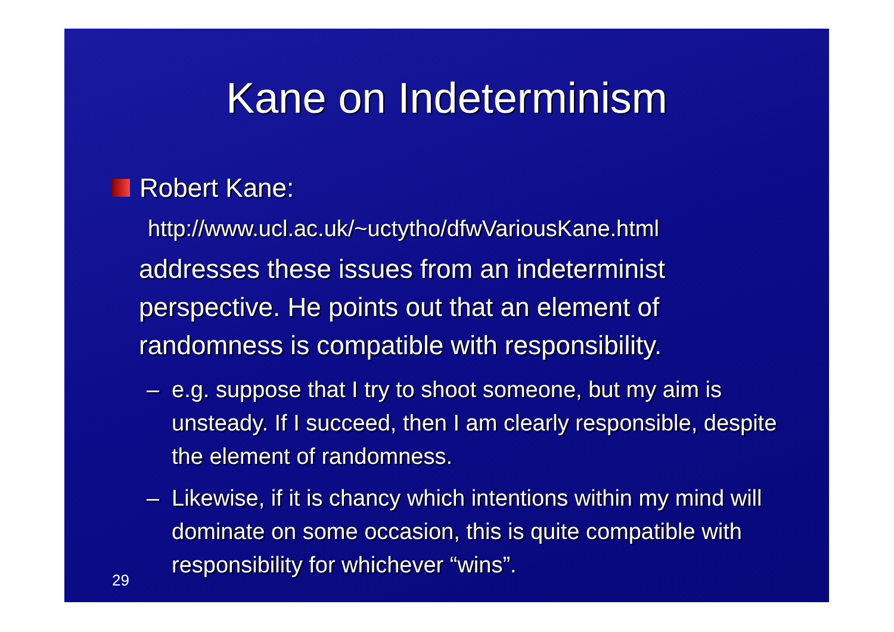Kane on Indeterminism
Robert Kane:
http://www.ucl.ac.uk/~uctytho/dfwVariousKane.html
addresses these issues from an indeterminist perspective. He points out that an element of randomness is compatible with responsibility.
– e.g. suppose that I try to shoot someone, but my aim is unsteady. If I succeed, then I am clearly responsible, despite the element of randomness.
– Likewise, if it is chancy which intentions within my mind will dominate on some occasion, this is quite compatible with responsibility for whichever “wins”.
29